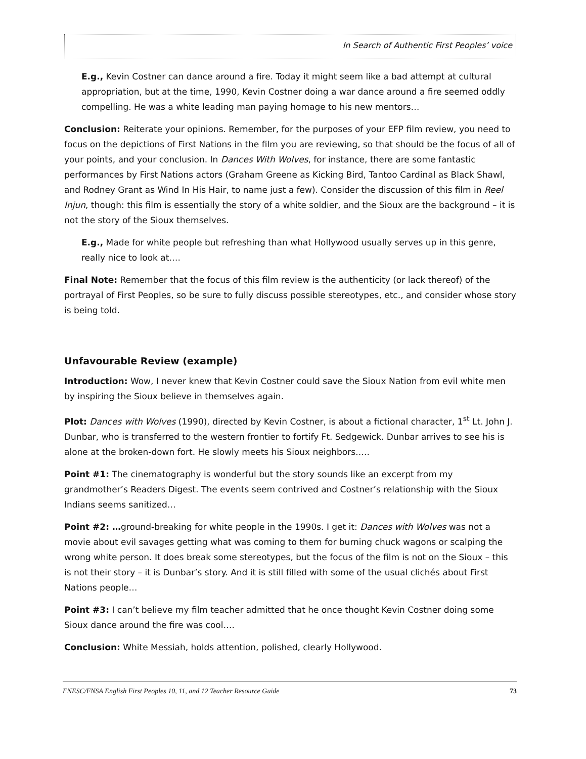In Search of Authentic First Peoples’ voice
E.g., Kevin Costner can dance around a fire. Today it might seem like a bad attempt at cultural appropriation, but at the time, 1990, Kevin Costner doing a war dance around a fire seemed oddly compelling. He was a white leading man paying homage to his new mentors…
Conclusion: Reiterate your opinions. Remember, for the purposes of your EFP film review, you need to focus on the depictions of First Nations in the film you are reviewing, so that should be the focus of all of your points, and your conclusion. In Dances With Wolves, for instance, there are some fantastic performances by First Nations actors (Graham Greene as Kicking Bird, Tantoo Cardinal as Black Shawl, and Rodney Grant as Wind In His Hair, to name just a few). Consider the discussion of this film in Reel Injun, though: this film is essentially the story of a white soldier, and the Sioux are the background – it is not the story of the Sioux themselves.
E.g., Made for white people but refreshing than what Hollywood usually serves up in this genre, really nice to look at….
Final Note: Remember that the focus of this film review is the authenticity (or lack thereof) of the portrayal of First Peoples, so be sure to fully discuss possible stereotypes, etc., and consider whose story is being told.
Unfavourable Review (example)
Introduction: Wow, I never knew that Kevin Costner could save the Sioux Nation from evil white men by inspiring the Sioux believe in themselves again.
Plot: Dances with Wolves (1990), directed by Kevin Costner, is about a fictional character, 1<sup>st</sup> Lt. John J. Dunbar, who is transferred to the western frontier to fortify Ft. Sedgewick. Dunbar arrives to see his is alone at the broken-down fort. He slowly meets his Sioux neighbors…..
Point #1: The cinematography is wonderful but the story sounds like an excerpt from my grandmother’s Readers Digest. The events seem contrived and Costner’s relationship with the Sioux Indians seems sanitized…
Point #2: …ground-breaking for white people in the 1990s. I get it: Dances with Wolves was not a movie about evil savages getting what was coming to them for burning chuck wagons or scalping the wrong white person. It does break some stereotypes, but the focus of the film is not on the Sioux – this is not their story – it is Dunbar’s story. And it is still filled with some of the usual clichés about First Nations people…
Point #3: I can’t believe my film teacher admitted that he once thought Kevin Costner doing some Sioux dance around the fire was cool….
Conclusion: White Messiah, holds attention, polished, clearly Hollywood.
FNESC/FNSA English First Peoples 10, 11, and 12 Teacher Resource Guide 73